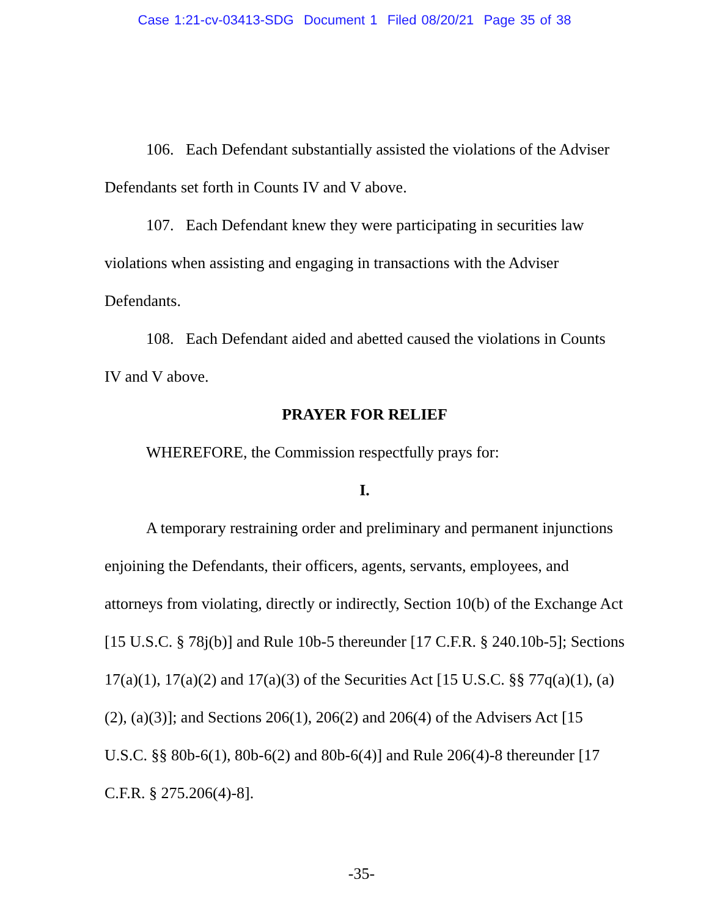Case 1:21-cv-03413-SDG Document 1 Filed 08/20/21 Page 35 of 38
106. Each Defendant substantially assisted the violations of the Adviser Defendants set forth in Counts IV and V above.
107. Each Defendant knew they were participating in securities law violations when assisting and engaging in transactions with the Adviser Defendants.
108. Each Defendant aided and abetted caused the violations in Counts IV and V above.
PRAYER FOR RELIEF
WHEREFORE, the Commission respectfully prays for:
I.
A temporary restraining order and preliminary and permanent injunctions enjoining the Defendants, their officers, agents, servants, employees, and attorneys from violating, directly or indirectly, Section 10(b) of the Exchange Act [15 U.S.C. § 78j(b)] and Rule 10b-5 thereunder [17 C.F.R. § 240.10b-5]; Sections 17(a)(1), 17(a)(2) and 17(a)(3) of the Securities Act [15 U.S.C. §§ 77q(a)(1), (a)(2), (a)(3)]; and Sections 206(1), 206(2) and 206(4) of the Advisers Act [15 U.S.C. §§ 80b-6(1), 80b-6(2) and 80b-6(4)] and Rule 206(4)-8 thereunder [17 C.F.R. § 275.206(4)-8].
-35-